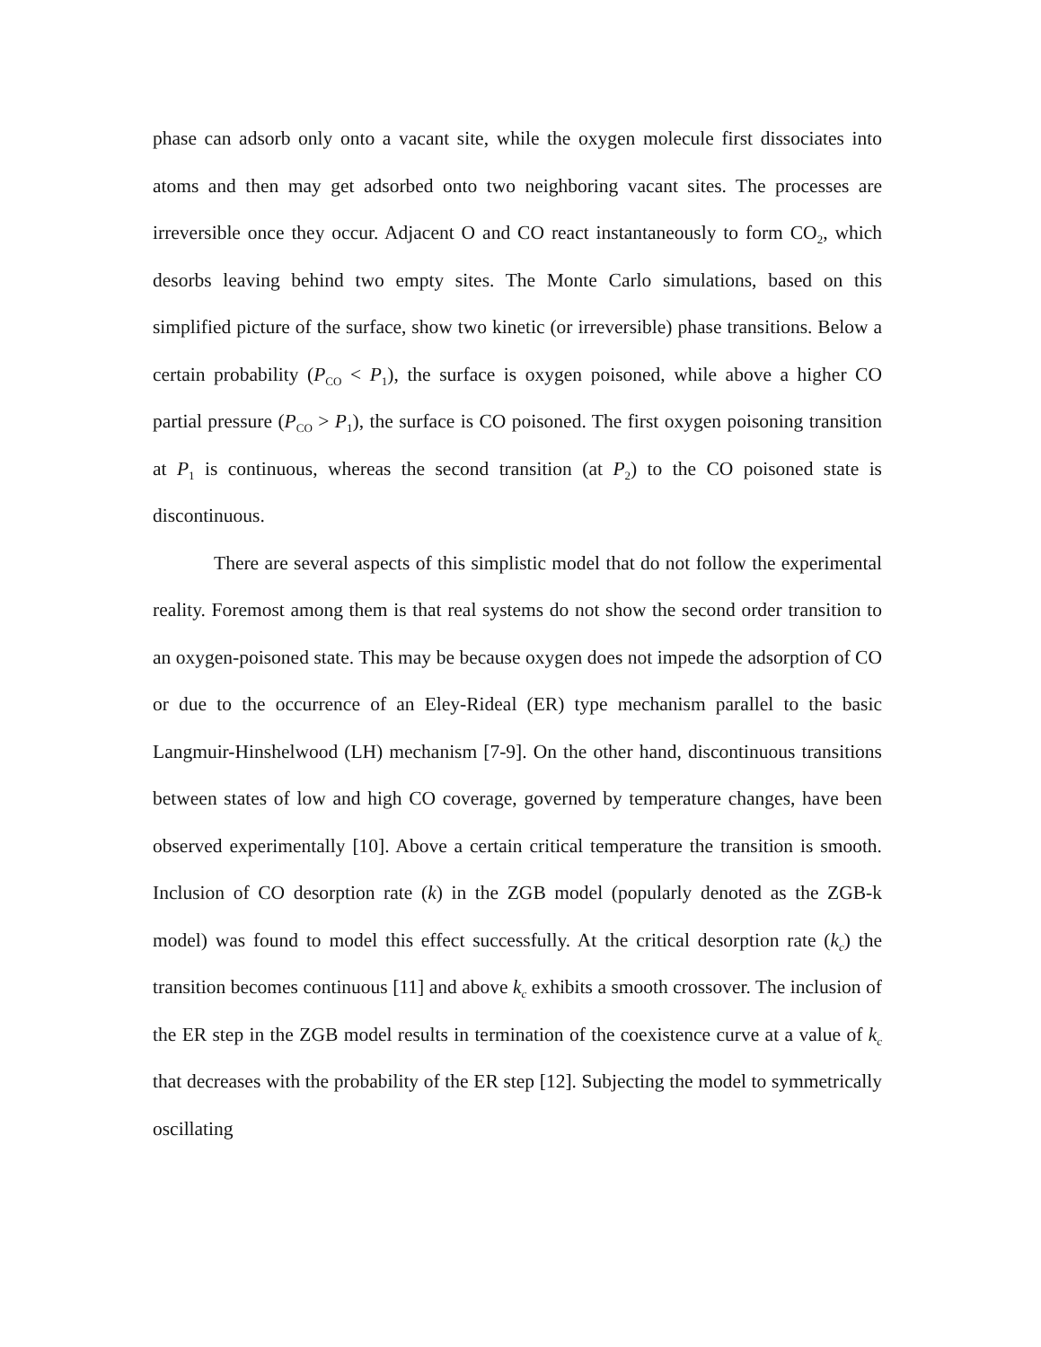phase can adsorb only onto a vacant site, while the oxygen molecule first dissociates into atoms and then may get adsorbed onto two neighboring vacant sites. The processes are irreversible once they occur. Adjacent O and CO react instantaneously to form CO<sub>2</sub>, which desorbs leaving behind two empty sites. The Monte Carlo simulations, based on this simplified picture of the surface, show two kinetic (or irreversible) phase transitions. Below a certain probability (P<sub>CO</sub> < P<sub>1</sub>), the surface is oxygen poisoned, while above a higher CO partial pressure (P<sub>CO</sub> > P<sub>1</sub>), the surface is CO poisoned. The first oxygen poisoning transition at P<sub>1</sub> is continuous, whereas the second transition (at P<sub>2</sub>) to the CO poisoned state is discontinuous.
There are several aspects of this simplistic model that do not follow the experimental reality. Foremost among them is that real systems do not show the second order transition to an oxygen-poisoned state. This may be because oxygen does not impede the adsorption of CO or due to the occurrence of an Eley-Rideal (ER) type mechanism parallel to the basic Langmuir-Hinshelwood (LH) mechanism [7-9]. On the other hand, discontinuous transitions between states of low and high CO coverage, governed by temperature changes, have been observed experimentally [10]. Above a certain critical temperature the transition is smooth. Inclusion of CO desorption rate (k) in the ZGB model (popularly denoted as the ZGB-k model) was found to model this effect successfully. At the critical desorption rate (k<sub>c</sub>) the transition becomes continuous [11] and above k<sub>c</sub> exhibits a smooth crossover. The inclusion of the ER step in the ZGB model results in termination of the coexistence curve at a value of k<sub>c</sub> that decreases with the probability of the ER step [12]. Subjecting the model to symmetrically oscillating